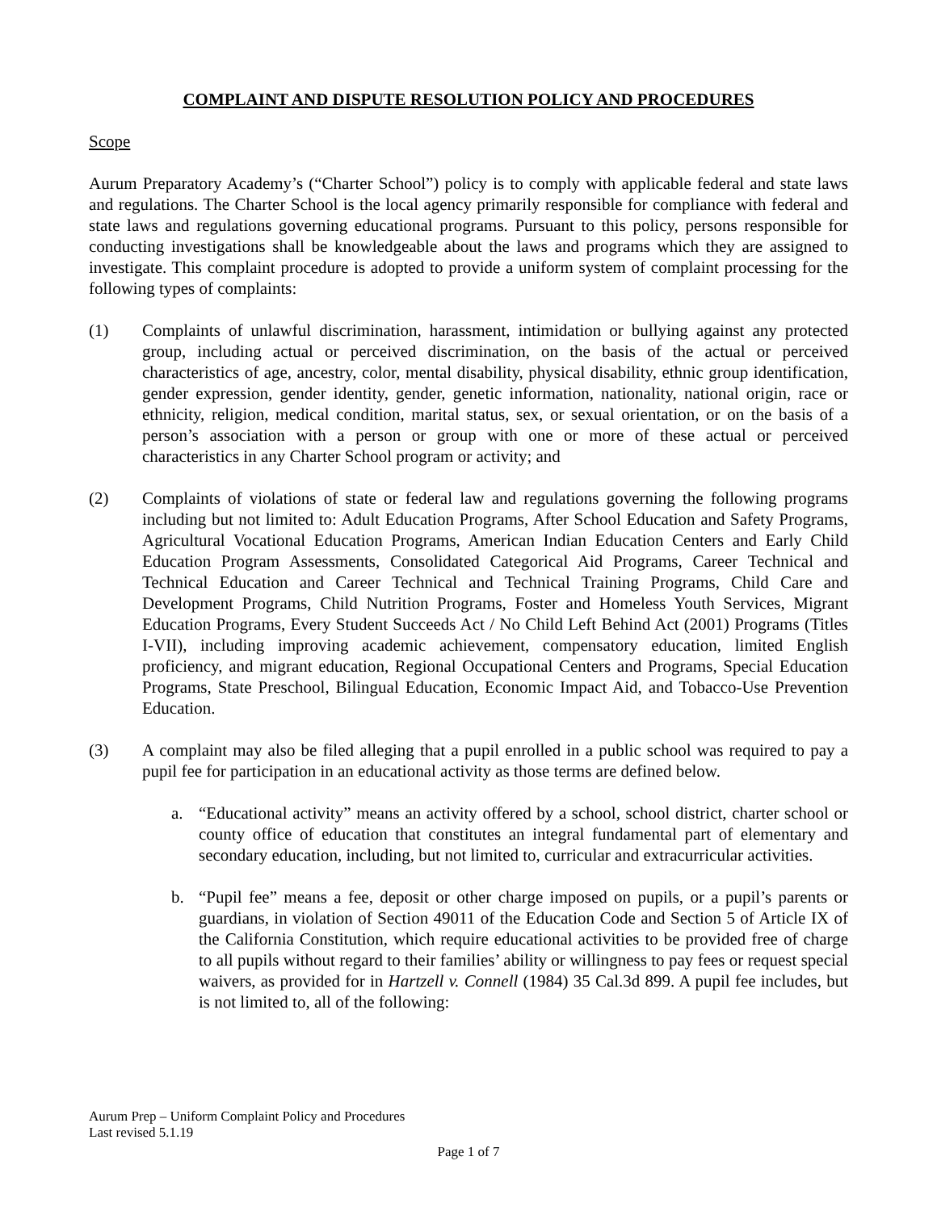COMPLAINT AND DISPUTE RESOLUTION POLICY AND PROCEDURES
Scope
Aurum Preparatory Academy’s (“Charter School”) policy is to comply with applicable federal and state laws and regulations. The Charter School is the local agency primarily responsible for compliance with federal and state laws and regulations governing educational programs. Pursuant to this policy, persons responsible for conducting investigations shall be knowledgeable about the laws and programs which they are assigned to investigate. This complaint procedure is adopted to provide a uniform system of complaint processing for the following types of complaints:
(1) Complaints of unlawful discrimination, harassment, intimidation or bullying against any protected group, including actual or perceived discrimination, on the basis of the actual or perceived characteristics of age, ancestry, color, mental disability, physical disability, ethnic group identification, gender expression, gender identity, gender, genetic information, nationality, national origin, race or ethnicity, religion, medical condition, marital status, sex, or sexual orientation, or on the basis of a person’s association with a person or group with one or more of these actual or perceived characteristics in any Charter School program or activity; and
(2) Complaints of violations of state or federal law and regulations governing the following programs including but not limited to: Adult Education Programs, After School Education and Safety Programs, Agricultural Vocational Education Programs, American Indian Education Centers and Early Child Education Program Assessments, Consolidated Categorical Aid Programs, Career Technical and Technical Education and Career Technical and Technical Training Programs, Child Care and Development Programs, Child Nutrition Programs, Foster and Homeless Youth Services, Migrant Education Programs, Every Student Succeeds Act / No Child Left Behind Act (2001) Programs (Titles I-VII), including improving academic achievement, compensatory education, limited English proficiency, and migrant education, Regional Occupational Centers and Programs, Special Education Programs, State Preschool, Bilingual Education, Economic Impact Aid, and Tobacco-Use Prevention Education.
(3) A complaint may also be filed alleging that a pupil enrolled in a public school was required to pay a pupil fee for participation in an educational activity as those terms are defined below.
a. “Educational activity” means an activity offered by a school, school district, charter school or county office of education that constitutes an integral fundamental part of elementary and secondary education, including, but not limited to, curricular and extracurricular activities.
b. “Pupil fee” means a fee, deposit or other charge imposed on pupils, or a pupil’s parents or guardians, in violation of Section 49011 of the Education Code and Section 5 of Article IX of the California Constitution, which require educational activities to be provided free of charge to all pupils without regard to their families’ ability or willingness to pay fees or request special waivers, as provided for in Hartzell v. Connell (1984) 35 Cal.3d 899. A pupil fee includes, but is not limited to, all of the following:
Aurum Prep – Uniform Complaint Policy and Procedures
Last revised 5.1.19
Page 1 of 7